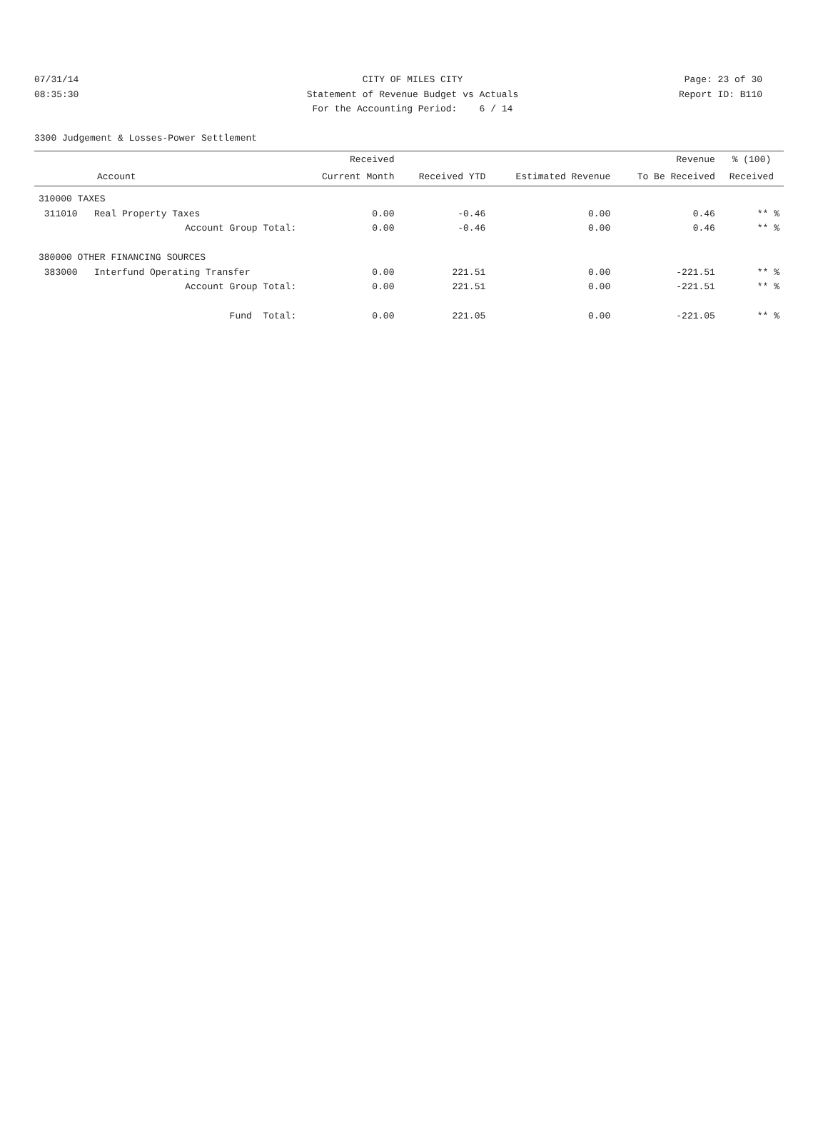07/31/14 CITY OF MILES CITY Page: 23 of 30
08:35:30 Statement of Revenue Budget vs Actuals Report ID: B110
For the Accounting Period: 6 / 14
3300 Judgement & Losses-Power Settlement
| | Received | | | Revenue | % (100) |
| --- | --- | --- | --- | --- | --- |
| Account | Current Month | Received YTD | Estimated Revenue | To Be Received | Received |
| 310000 TAXES | | | | | |
| 311010 Real Property Taxes | 0.00 | -0.46 | 0.00 | 0.46 | ** % |
| Account Group Total: | 0.00 | -0.46 | 0.00 | 0.46 | ** % |
| 380000 OTHER FINANCING SOURCES | | | | | |
| 383000 Interfund Operating Transfer | 0.00 | 221.51 | 0.00 | -221.51 | ** % |
| Account Group Total: | 0.00 | 221.51 | 0.00 | -221.51 | ** % |
| Fund Total: | 0.00 | 221.05 | 0.00 | -221.05 | ** % |